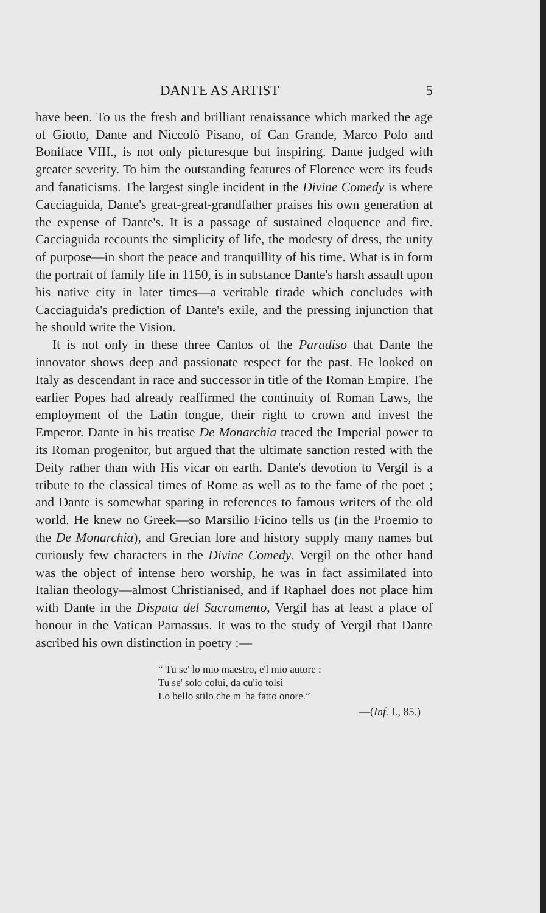DANTE AS ARTIST 5
have been. To us the fresh and brilliant renaissance which marked the age of Giotto, Dante and Niccolò Pisano, of Can Grande, Marco Polo and Boniface VIII., is not only picturesque but inspiring. Dante judged with greater severity. To him the outstanding features of Florence were its feuds and fanaticisms. The largest single incident in the Divine Comedy is where Cacciaguida, Dante's great-great-grandfather praises his own generation at the expense of Dante's. It is a passage of sustained eloquence and fire. Cacciaguida recounts the simplicity of life, the modesty of dress, the unity of purpose—in short the peace and tranquillity of his time. What is in form the portrait of family life in 1150, is in substance Dante's harsh assault upon his native city in later times—a veritable tirade which concludes with Cacciaguida's prediction of Dante's exile, and the pressing injunction that he should write the Vision.
It is not only in these three Cantos of the Paradiso that Dante the innovator shows deep and passionate respect for the past. He looked on Italy as descendant in race and successor in title of the Roman Empire. The earlier Popes had already reaffirmed the continuity of Roman Laws, the employment of the Latin tongue, their right to crown and invest the Emperor. Dante in his treatise De Monarchia traced the Imperial power to its Roman progenitor, but argued that the ultimate sanction rested with the Deity rather than with His vicar on earth. Dante's devotion to Vergil is a tribute to the classical times of Rome as well as to the fame of the poet ; and Dante is somewhat sparing in references to famous writers of the old world. He knew no Greek—so Marsilio Ficino tells us (in the Proemio to the De Monarchia), and Grecian lore and history supply many names but curiously few characters in the Divine Comedy. Vergil on the other hand was the object of intense hero worship, he was in fact assimilated into Italian theology—almost Christianised, and if Raphael does not place him with Dante in the Disputa del Sacramento, Vergil has at least a place of honour in the Vatican Parnassus. It was to the study of Vergil that Dante ascribed his own distinction in poetry :—
“ Tu se' lo mio maestro, e'l mio autore :
Tu se' solo colui, da cu'io tolsi
Lo bello stilo che m' ha fatto onore.”
—(Inf. I., 85.)